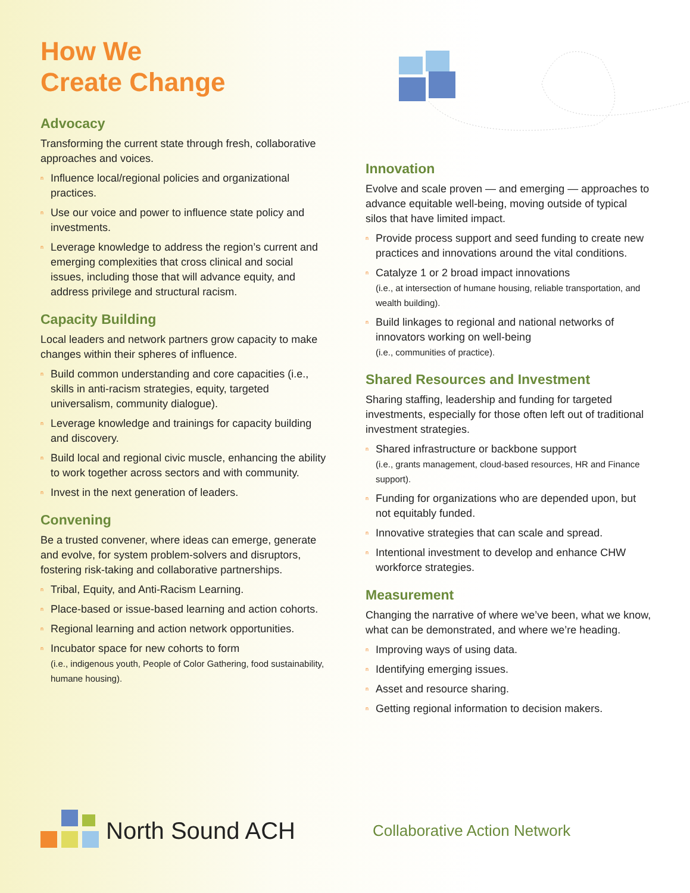How We
Create Change
Advocacy
Transforming the current state through fresh, collaborative approaches and voices.
n Influence local/regional policies and organizational practices.
n Use our voice and power to influence state policy and investments.
n Leverage knowledge to address the region’s current and emerging complexities that cross clinical and social issues, including those that will advance equity, and address privilege and structural racism.
Capacity Building
Local leaders and network partners grow capacity to make changes within their spheres of influence.
n Build common understanding and core capacities (i.e., skills in anti-racism strategies, equity, targeted universalism, community dialogue).
n Leverage knowledge and trainings for capacity building and discovery.
n Build local and regional civic muscle, enhancing the ability to work together across sectors and with community.
n Invest in the next generation of leaders.
Convening
Be a trusted convener, where ideas can emerge, generate and evolve, for system problem-solvers and disruptors, fostering risk-taking and collaborative partnerships.
n Tribal, Equity, and Anti-Racism Learning.
n Place-based or issue-based learning and action cohorts.
n Regional learning and action network opportunities.
n Incubator space for new cohorts to form
(i.e., indigenous youth, People of Color Gathering, food sustainability, humane housing).
Innovation
Evolve and scale proven — and emerging — approaches to advance equitable well-being, moving outside of typical silos that have limited impact.
n Provide process support and seed funding to create new practices and innovations around the vital conditions.
n Catalyze 1 or 2 broad impact innovations
(i.e., at intersection of humane housing, reliable transportation, and wealth building).
n Build linkages to regional and national networks of innovators working on well-being
(i.e., communities of practice).
Shared Resources and Investment
Sharing staffing, leadership and funding for targeted investments, especially for those often left out of traditional investment strategies.
n Shared infrastructure or backbone support
(i.e., grants management, cloud-based resources, HR and Finance support).
n Funding for organizations who are depended upon, but not equitably funded.
n Innovative strategies that can scale and spread.
n Intentional investment to develop and enhance CHW workforce strategies.
Measurement
Changing the narrative of where we’ve been, what we know, what can be demonstrated, and where we’re heading.
n Improving ways of using data.
n Identifying emerging issues.
n Asset and resource sharing.
n Getting regional information to decision makers.
North Sound ACH Collaborative Action Network